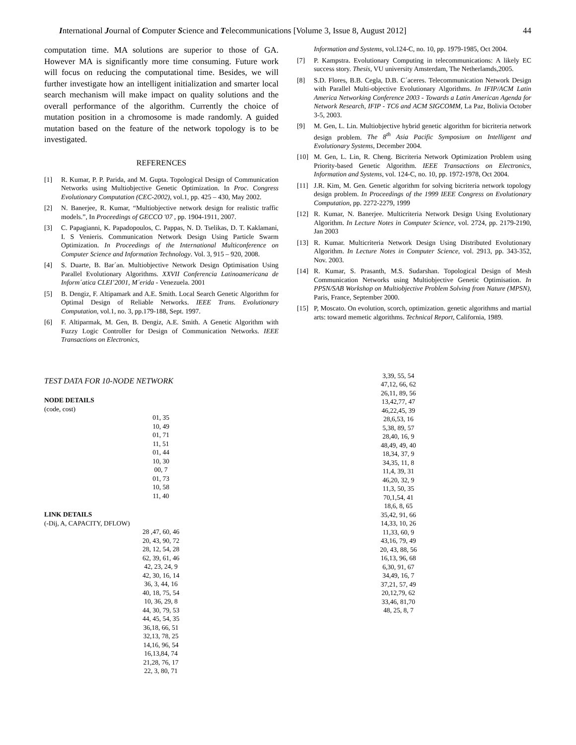International Journal of Computer Science and Telecommunications [Volume 3, Issue 8, August 2012] 44
computation time. MA solutions are superior to those of GA. However MA is significantly more time consuming. Future work will focus on reducing the computational time. Besides, we will further investigate how an intelligent initialization and smarter local search mechanism will make impact on quality solutions and the overall performance of the algorithm. Currently the choice of mutation position in a chromosome is made randomly. A guided mutation based on the feature of the network topology is to be investigated.
REFERENCES
[1] R. Kumar, P. P. Parida, and M. Gupta. Topological Design of Communication Networks using Multiobjective Genetic Optimization. In Proc. Congress Evolutionary Computation (CEC-2002), vol.1, pp. 425 – 430, May 2002.
[2] N. Banerjee, R. Kumar, “Multiobjective network design for realistic traffic models.”, In Proceedings of GECCO '07 , pp. 1904-1911, 2007.
[3] C. Papagianni, K. Papadopoulos, C. Pappas, N. D. Tselikas, D. T. Kaklamani, I. S Venieris. Communication Network Design Using Particle Swarm Optimization. In Proceedings of the International Multiconference on Computer Science and Information Technology. Vol. 3, 915 – 920, 2008.
[4] S. Duarte, B. Bar´an. Multiobjective Network Design Optimisation Using Parallel Evolutionary Algorithms. XXVII Conferencia Latinoamericana de Inform´atica CLEI’2001, M´erida - Venezuela. 2001
[5] B. Dengiz, F. Altipamark and A.E. Smith. Local Search Genetic Algorithm for Optimal Design of Reliable Networks. IEEE Trans. Evolutionary Computation, vol.1, no. 3, pp.179-188, Sept. 1997.
[6] F. Altiparmak, M. Gen, B. Dengiz, A.E. Smith. A Genetic Algorithm with Fuzzy Logic Controller for Design of Communication Networks. IEEE Transactions on Electronics,
Information and Systems, vol.124-C, no. 10, pp. 1979-1985, Oct 2004.
[7] P. Kampstra. Evolutionary Computing in telecommunications: A likely EC success story. Thesis, VU university Amsterdam, The Netherlamds,2005.
[8] S.D. Flores, B.B. Cegla, D.B. C´aceres. Telecommunication Network Design with Parallel Multi-objective Evolutionary Algorithms. In IFIP/ACM Latin America Networking Conference 2003 - Towards a Latin American Agenda for Network Research, IFIP - TC6 and ACM SIGCOMM, La Paz, Bolivia October 3-5, 2003.
[9] M. Gen, L. Lin. Multiobjective hybrid genetic algorithm for bicriteria network design problem. The 8<sup>th</sup> Asia Pacific Symposium on Intelligent and Evolutionary Systems, December 2004.
[10] M. Gen, L. Lin, R. Cheng. Bicriteria Network Optimization Problem using Priority-based Genetic Algorithm. IEEE Transactions on Electronics, Information and Systems, vol. 124-C, no. 10, pp. 1972-1978, Oct 2004.
[11] J.R. Kim, M. Gen. Genetic algorithm for solving bicriteria network topology design problem. In Proceedings of the 1999 IEEE Congress on Evolutionary Computation, pp. 2272-2279, 1999
[12] R. Kumar, N. Banerjee. Multicriteria Network Design Using Evolutionary Algorithm. In Lecture Notes in Computer Science, vol. 2724, pp. 2179-2190, Jan 2003
[13] R. Kumar. Multicriteria Network Design Using Distributed Evolutionary Algorithm. In Lecture Notes in Computer Science, vol. 2913, pp. 343-352, Nov. 2003.
[14] R. Kumar, S. Prasanth, M.S. Sudarshan. Topological Design of Mesh Communication Networks using Multiobjective Genetic Optimisation. In PPSN/SAB Workshop on Multiobjective Problem Solving from Nature (MPSN), Paris, France, September 2000.
[15] P, Moscato. On evolution, scorch, optimization. genetic algorithms and martial arts: toward memetic algorithms. Technical Report, California, 1989.
TEST DATA FOR 10-NODE NETWORK
NODE DETAILS
(code, cost)
01, 35
10, 49
01, 71
11, 51
01, 44
10, 30
00, 7
01, 73
10, 58
11, 40
LINK DETAILS
(-Dij, A, CAPACITY, DFLOW)
28 ,47, 60, 46
20, 43, 90, 72
28, 12, 54, 28
62, 39, 61, 46
42, 23, 24, 9
42, 30, 16, 14
36, 3, 44, 16
40, 18, 75, 54
10, 36, 29, 8
44, 30, 79, 53
44, 45, 54, 35
36,18, 66, 51
32,13, 78, 25
14,16, 96, 54
16,13,84, 74
21,28, 76, 17
22, 3, 80, 71
3,39, 55, 54
47,12, 66, 62
26,11, 89, 56
13,42,77, 47
46,22,45, 39
28,6,53, 16
5,38, 89, 57
28,40, 16, 9
48,49, 49, 40
18,34, 37, 9
34,35, 11, 8
11,4, 39, 31
46,20, 32, 9
11,3, 50, 35
70,1,54, 41
18,6, 8, 65
35,42, 91, 66
14,33, 10, 26
11,33, 60, 9
43,16, 79, 49
20, 43, 88, 56
16,13, 96, 68
6,30, 91, 67
34,49, 16, 7
37,21, 57, 49
20,12,79, 62
33,46, 81,70
48, 25, 8, 7